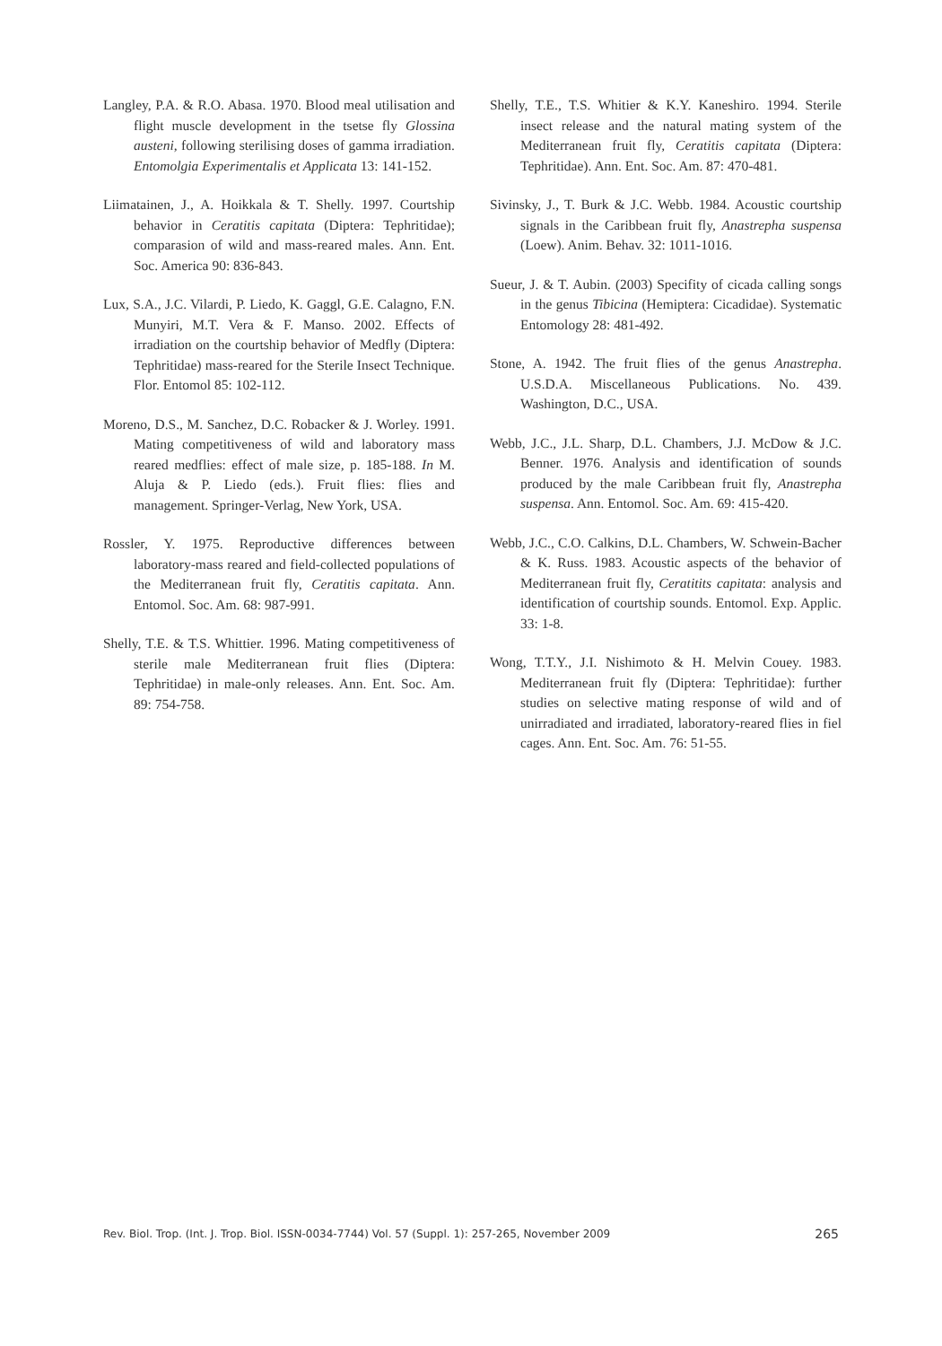Langley, P.A. & R.O. Abasa. 1970. Blood meal utilisation and flight muscle development in the tsetse fly Glossina austeni, following sterilising doses of gamma irradiation. Entomolgia Experimentalis et Applicata 13: 141-152.
Liimatainen, J., A. Hoikkala & T. Shelly. 1997. Courtship behavior in Ceratitis capitata (Diptera: Tephritidae); comparasion of wild and mass-reared males. Ann. Ent. Soc. America 90: 836-843.
Lux, S.A., J.C. Vilardi, P. Liedo, K. Gaggl, G.E. Calagno, F.N. Munyiri, M.T. Vera & F. Manso. 2002. Effects of irradiation on the courtship behavior of Medfly (Diptera: Tephritidae) mass-reared for the Sterile Insect Technique. Flor. Entomol 85: 102-112.
Moreno, D.S., M. Sanchez, D.C. Robacker & J. Worley. 1991. Mating competitiveness of wild and laboratory mass reared medflies: effect of male size, p. 185-188. In M. Aluja & P. Liedo (eds.). Fruit flies: flies and management. Springer-Verlag, New York, USA.
Rossler, Y. 1975. Reproductive differences between laboratory-mass reared and field-collected populations of the Mediterranean fruit fly, Ceratitis capitata. Ann. Entomol. Soc. Am. 68: 987-991.
Shelly, T.E. & T.S. Whittier. 1996. Mating competitiveness of sterile male Mediterranean fruit flies (Diptera: Tephritidae) in male-only releases. Ann. Ent. Soc. Am. 89: 754-758.
Shelly, T.E., T.S. Whitier & K.Y. Kaneshiro. 1994. Sterile insect release and the natural mating system of the Mediterranean fruit fly, Ceratitis capitata (Diptera: Tephritidae). Ann. Ent. Soc. Am. 87: 470-481.
Sivinsky, J., T. Burk & J.C. Webb. 1984. Acoustic courtship signals in the Caribbean fruit fly, Anastrepha suspensa (Loew). Anim. Behav. 32: 1011-1016.
Sueur, J. & T. Aubin. (2003) Specifity of cicada calling songs in the genus Tibicina (Hemiptera: Cicadidae). Systematic Entomology 28: 481-492.
Stone, A. 1942. The fruit flies of the genus Anastrepha. U.S.D.A. Miscellaneous Publications. No. 439. Washington, D.C., USA.
Webb, J.C., J.L. Sharp, D.L. Chambers, J.J. McDow & J.C. Benner. 1976. Analysis and identification of sounds produced by the male Caribbean fruit fly, Anastrepha suspensa. Ann. Entomol. Soc. Am. 69: 415-420.
Webb, J.C., C.O. Calkins, D.L. Chambers, W. Schwein-Bacher & K. Russ. 1983. Acoustic aspects of the behavior of Mediterranean fruit fly, Ceratitits capitata: analysis and identification of courtship sounds. Entomol. Exp. Applic. 33: 1-8.
Wong, T.T.Y., J.I. Nishimoto & H. Melvin Couey. 1983. Mediterranean fruit fly (Diptera: Tephritidae): further studies on selective mating response of wild and of unirradiated and irradiated, laboratory-reared flies in fiel cages. Ann. Ent. Soc. Am. 76: 51-55.
Rev. Biol. Trop. (Int. J. Trop. Biol. ISSN-0034-7744) Vol. 57 (Suppl. 1): 257-265, November 2009 265